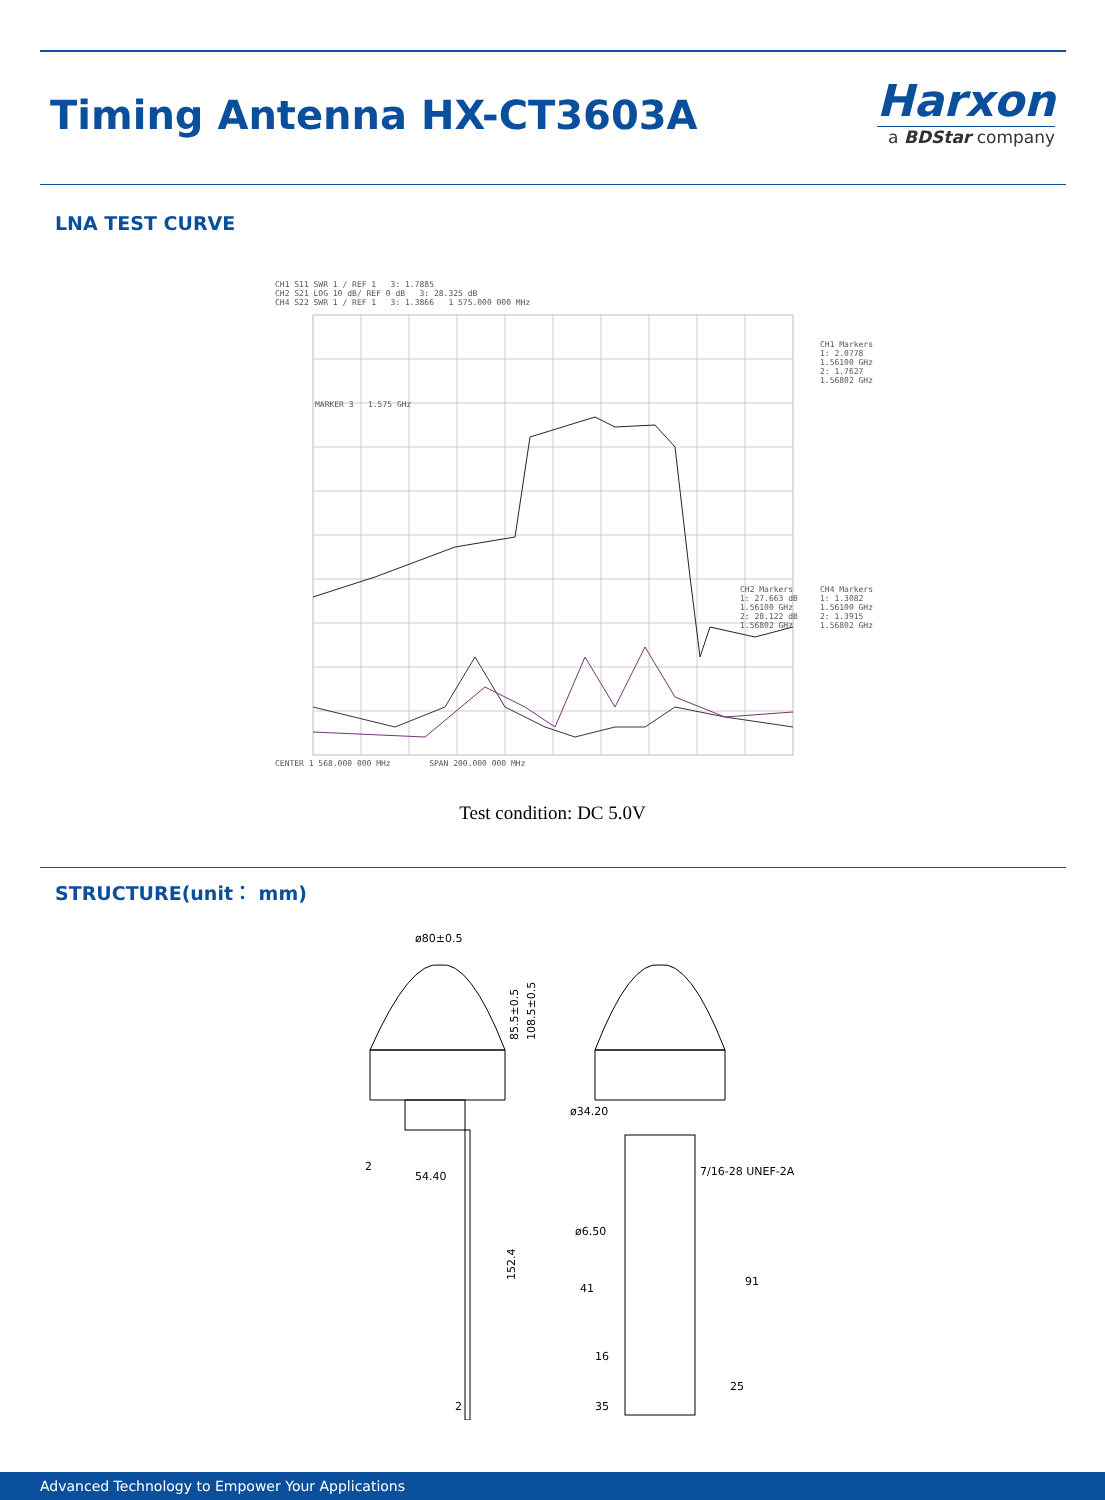Timing Antenna HX-CT3603A
Harxon
a BDStar company
LNA TEST CURVE
CH1 S11 SWR 1 / REF 1 3: 1.7885
CH2 S21 LOG 10 dB/ REF 0 dB 3: 28.325 dB
CH4 S22 SWR 1 / REF 1 3: 1.3866 1 575.000 000 MHz
MARKER 3 1.575 GHz
CH1 Markers
1: 2.0778
1.56100 GHz
2: 1.7627
1.56802 GHz
CH2 Markers
1: 27.663 dB
1.56100 GHz
2: 28.122 dB
1.56802 GHz
CH4 Markers
1: 1.3082
1.56100 GHz
2: 1.3915
1.56802 GHz
CENTER 1 568.000 000 MHz SPAN 200.000 000 MHz
Test condition: DC 5.0V
STRUCTURE(unit： mm)
ø80±0.5
85.5±0.5
108.5±0.5
54.40
2
152.4
2
ø34.20
7/16-28 UNEF-2A
ø6.50
41
91
16
25
35
Advanced Technology to Empower Your Applications